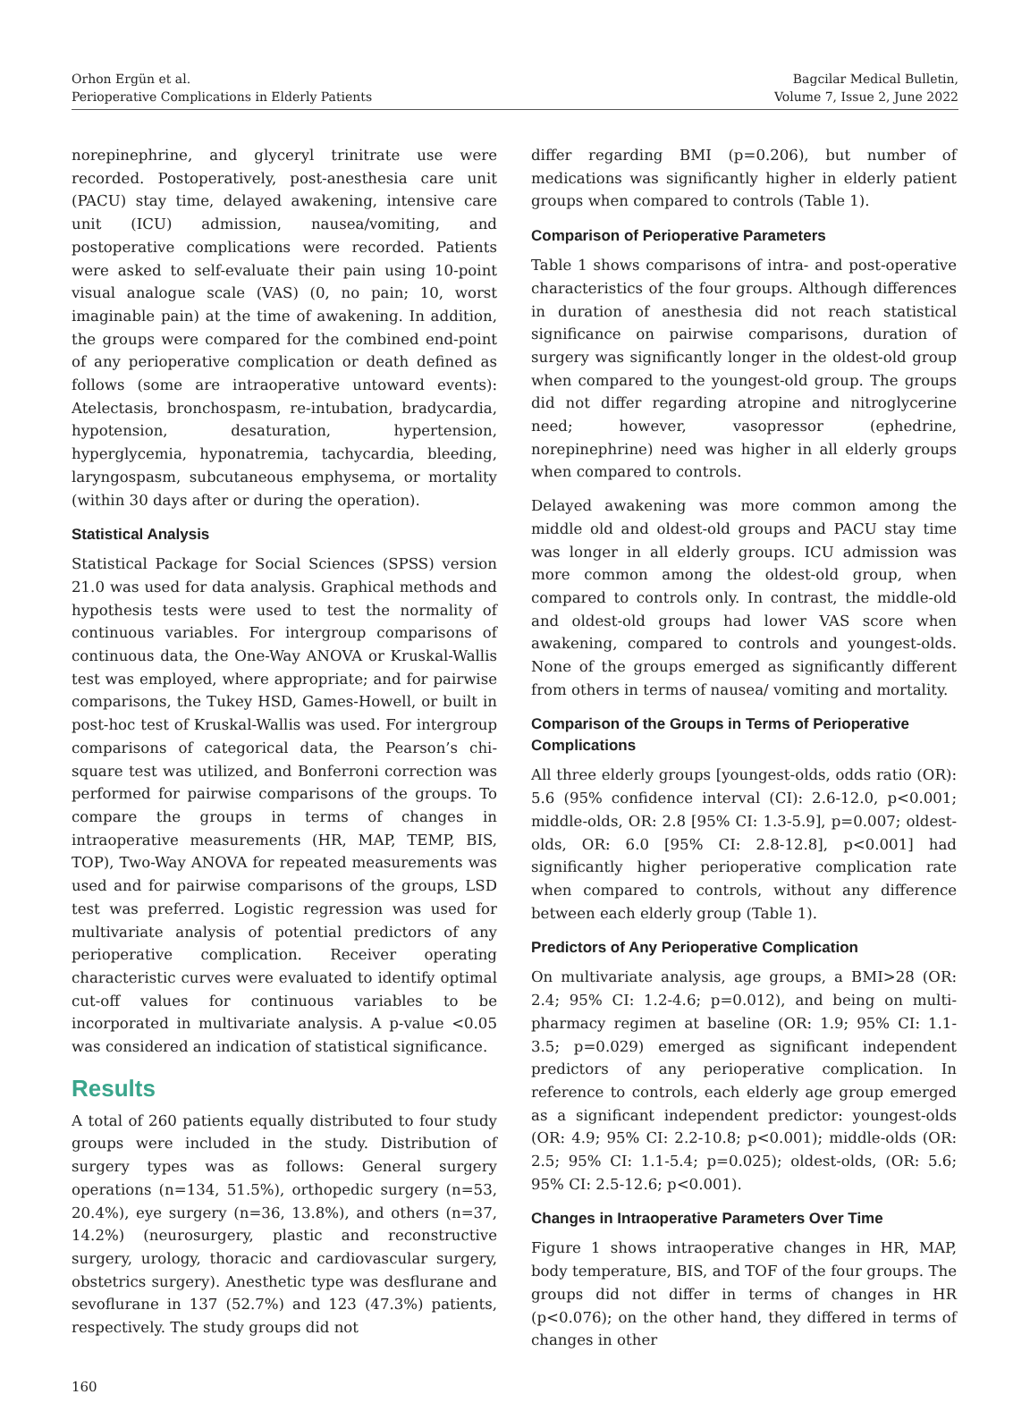Orhon Ergün et al.
Perioperative Complications in Elderly Patients
Bagcilar Medical Bulletin,
Volume 7, Issue 2, June 2022
norepinephrine, and glyceryl trinitrate use were recorded. Postoperatively, post-anesthesia care unit (PACU) stay time, delayed awakening, intensive care unit (ICU) admission, nausea/vomiting, and postoperative complications were recorded. Patients were asked to self-evaluate their pain using 10-point visual analogue scale (VAS) (0, no pain; 10, worst imaginable pain) at the time of awakening. In addition, the groups were compared for the combined end-point of any perioperative complication or death defined as follows (some are intraoperative untoward events): Atelectasis, bronchospasm, re-intubation, bradycardia, hypotension, desaturation, hypertension, hyperglycemia, hyponatremia, tachycardia, bleeding, laryngospasm, subcutaneous emphysema, or mortality (within 30 days after or during the operation).
Statistical Analysis
Statistical Package for Social Sciences (SPSS) version 21.0 was used for data analysis. Graphical methods and hypothesis tests were used to test the normality of continuous variables. For intergroup comparisons of continuous data, the One-Way ANOVA or Kruskal-Wallis test was employed, where appropriate; and for pairwise comparisons, the Tukey HSD, Games-Howell, or built in post-hoc test of Kruskal-Wallis was used. For intergroup comparisons of categorical data, the Pearson’s chi-square test was utilized, and Bonferroni correction was performed for pairwise comparisons of the groups. To compare the groups in terms of changes in intraoperative measurements (HR, MAP, TEMP, BIS, TOP), Two-Way ANOVA for repeated measurements was used and for pairwise comparisons of the groups, LSD test was preferred. Logistic regression was used for multivariate analysis of potential predictors of any perioperative complication. Receiver operating characteristic curves were evaluated to identify optimal cut-off values for continuous variables to be incorporated in multivariate analysis. A p-value <0.05 was considered an indication of statistical significance.
Results
A total of 260 patients equally distributed to four study groups were included in the study. Distribution of surgery types was as follows: General surgery operations (n=134, 51.5%), orthopedic surgery (n=53, 20.4%), eye surgery (n=36, 13.8%), and others (n=37, 14.2%) (neurosurgery, plastic and reconstructive surgery, urology, thoracic and cardiovascular surgery, obstetrics surgery). Anesthetic type was desflurane and sevoflurane in 137 (52.7%) and 123 (47.3%) patients, respectively. The study groups did not
differ regarding BMI (p=0.206), but number of medications was significantly higher in elderly patient groups when compared to controls (Table 1).
Comparison of Perioperative Parameters
Table 1 shows comparisons of intra- and post-operative characteristics of the four groups. Although differences in duration of anesthesia did not reach statistical significance on pairwise comparisons, duration of surgery was significantly longer in the oldest-old group when compared to the youngest-old group. The groups did not differ regarding atropine and nitroglycerine need; however, vasopressor (ephedrine, norepinephrine) need was higher in all elderly groups when compared to controls.
Delayed awakening was more common among the middle old and oldest-old groups and PACU stay time was longer in all elderly groups. ICU admission was more common among the oldest-old group, when compared to controls only. In contrast, the middle-old and oldest-old groups had lower VAS score when awakening, compared to controls and youngest-olds. None of the groups emerged as significantly different from others in terms of nausea/ vomiting and mortality.
Comparison of the Groups in Terms of Perioperative Complications
All three elderly groups [youngest-olds, odds ratio (OR): 5.6 (95% confidence interval (CI): 2.6-12.0, p<0.001; middle-olds, OR: 2.8 [95% CI: 1.3-5.9], p=0.007; oldest-olds, OR: 6.0 [95% CI: 2.8-12.8], p<0.001] had significantly higher perioperative complication rate when compared to controls, without any difference between each elderly group (Table 1).
Predictors of Any Perioperative Complication
On multivariate analysis, age groups, a BMI>28 (OR: 2.4; 95% CI: 1.2-4.6; p=0.012), and being on multi-pharmacy regimen at baseline (OR: 1.9; 95% CI: 1.1-3.5; p=0.029) emerged as significant independent predictors of any perioperative complication. In reference to controls, each elderly age group emerged as a significant independent predictor: youngest-olds (OR: 4.9; 95% CI: 2.2-10.8; p<0.001); middle-olds (OR: 2.5; 95% CI: 1.1-5.4; p=0.025); oldest-olds, (OR: 5.6; 95% CI: 2.5-12.6; p<0.001).
Changes in Intraoperative Parameters Over Time
Figure 1 shows intraoperative changes in HR, MAP, body temperature, BIS, and TOF of the four groups. The groups did not differ in terms of changes in HR (p<0.076); on the other hand, they differed in terms of changes in other
160